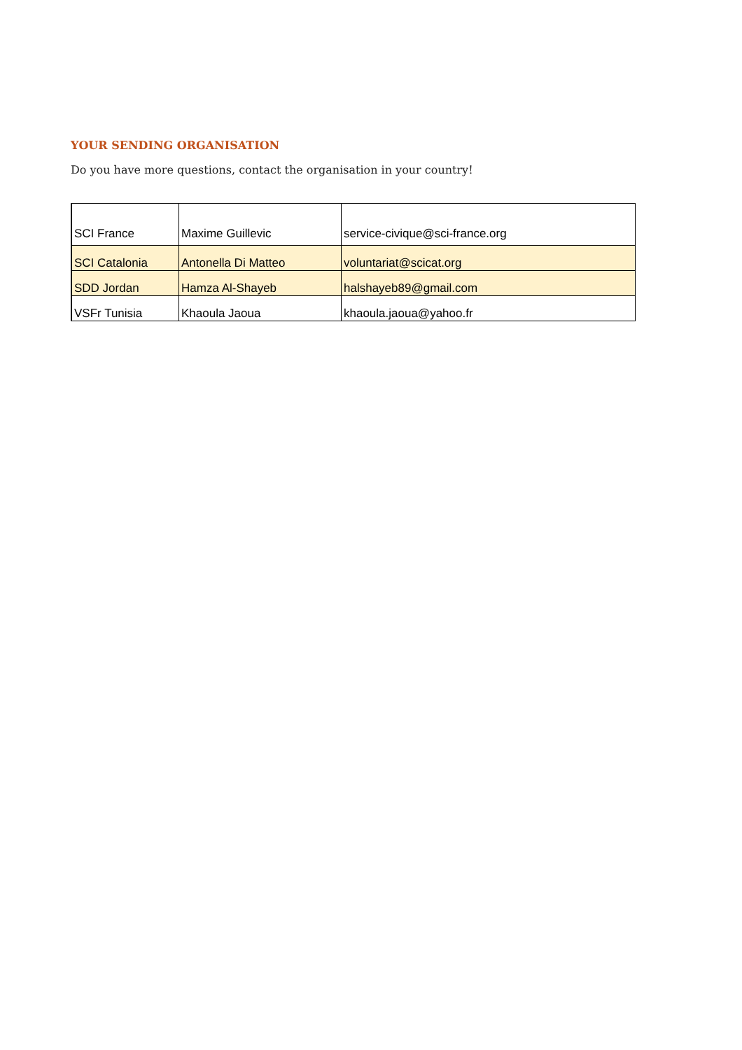YOUR SENDING ORGANISATION
Do you have more questions, contact the organisation in your country!
| SCI France | Maxime Guillevic | service-civique@sci-france.org |
| SCI Catalonia | Antonella Di Matteo | voluntariat@scicat.org |
| SDD Jordan | Hamza Al-Shayeb | halshayeb89@gmail.com |
| VSFr Tunisia | Khaoula Jaoua | khaoula.jaoua@yahoo.fr |